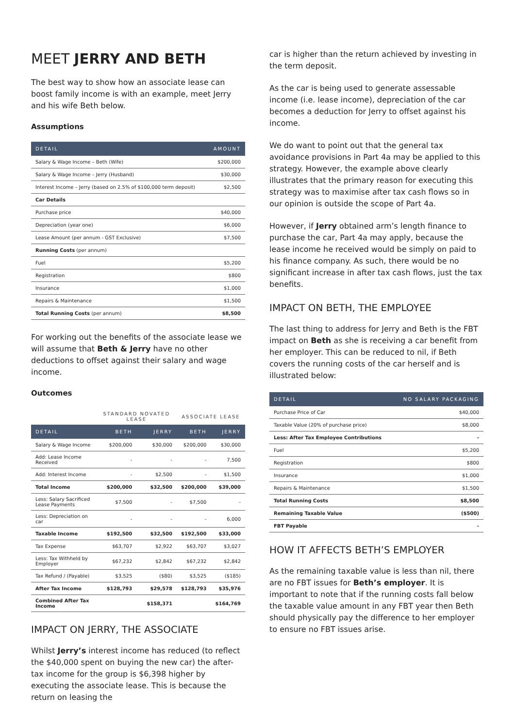MEET JERRY AND BETH
The best way to show how an associate lease can boost family income is with an example, meet Jerry and his wife Beth below.
Assumptions
| DETAIL | AMOUNT |
| --- | --- |
| Salary & Wage Income – Beth (Wife) | $200,000 |
| Salary & Wage Income – Jerry (Husband) | $30,000 |
| Interest Income – Jerry (based on 2.5% of $100,000 term deposit) | $2,500 |
| Car Details | |
| Purchase price | $40,000 |
| Depreciation (year one) | $6,000 |
| Lease Amount (per annum - GST Exclusive) | $7,500 |
| Running Costs (per annum) | |
| Fuel | $5,200 |
| Registration | $800 |
| Insurance | $1,000 |
| Repairs & Maintenance | $1,500 |
| Total Running Costs (per annum) | $8,500 |
For working out the benefits of the associate lease we will assume that Beth & Jerry have no other deductions to offset against their salary and wage income.
Outcomes
| | STANDARD NOVATED LEASE | | ASSOCIATE LEASE | |
| DETAIL | BETH | JERRY | BETH | JERRY |
| Salary & Wage Income | $200,000 | $30,000 | $200,000 | $30,000 |
| Add: Lease Income Received | - | - | - | 7,500 |
| Add: Interest Income | - | $2,500 | - | $1,500 |
| Total Income | $200,000 | $32,500 | $200,000 | $39,000 |
| Less: Salary Sacrificed Lease Payments | $7,500 | - | $7,500 | - |
| Less: Depreciation on car | - | - | - | 6,000 |
| Taxable Income | $192,500 | $32,500 | $192,500 | $33,000 |
| Tax Expense | $63,707 | $2,922 | $63,707 | $3,027 |
| Less: Tax Withheld by Employer | $67,232 | $2,842 | $67,232 | $2,842 |
| Tax Refund / (Payable) | $3,525 | ($80) | $3,525 | ($185) |
| After Tax Income | $128,793 | $29,578 | $128,793 | $35,976 |
| Combined After Tax Income | | $158,371 | | $164,769 |
IMPACT ON JERRY, THE ASSOCIATE
Whilst Jerry’s interest income has reduced (to reflect the $40,000 spent on buying the new car) the after-tax income for the group is $6,398 higher by executing the associate lease. This is because the return on leasing the
car is higher than the return achieved by investing in the term deposit.
As the car is being used to generate assessable income (i.e. lease income), depreciation of the car becomes a deduction for Jerry to offset against his income.
We do want to point out that the general tax avoidance provisions in Part 4a may be applied to this strategy. However, the example above clearly illustrates that the primary reason for executing this strategy was to maximise after tax cash flows so in our opinion is outside the scope of Part 4a.
However, if Jerry obtained arm’s length finance to purchase the car, Part 4a may apply, because the lease income he received would be simply on paid to his finance company. As such, there would be no significant increase in after tax cash flows, just the tax benefits.
IMPACT ON BETH, THE EMPLOYEE
The last thing to address for Jerry and Beth is the FBT impact on Beth as she is receiving a car benefit from her employer. This can be reduced to nil, if Beth covers the running costs of the car herself and is illustrated below:
| DETAIL | NO SALARY PACKAGING |
| --- | --- |
| Purchase Price of Car | $40,000 |
| Taxable Value (20% of purchase price) | $8,000 |
| Less: After Tax Employee Contributions | - |
| Fuel | $5,200 |
| Registration | $800 |
| Insurance | $1,000 |
| Repairs & Maintenance | $1,500 |
| Total Running Costs | $8,500 |
| Remaining Taxable Value | ($500) |
| FBT Payable | - |
HOW IT AFFECTS BETH’S EMPLOYER
As the remaining taxable value is less than nil, there are no FBT issues for Beth’s employer. It is important to note that if the running costs fall below the taxable value amount in any FBT year then Beth should physically pay the difference to her employer to ensure no FBT issues arise.